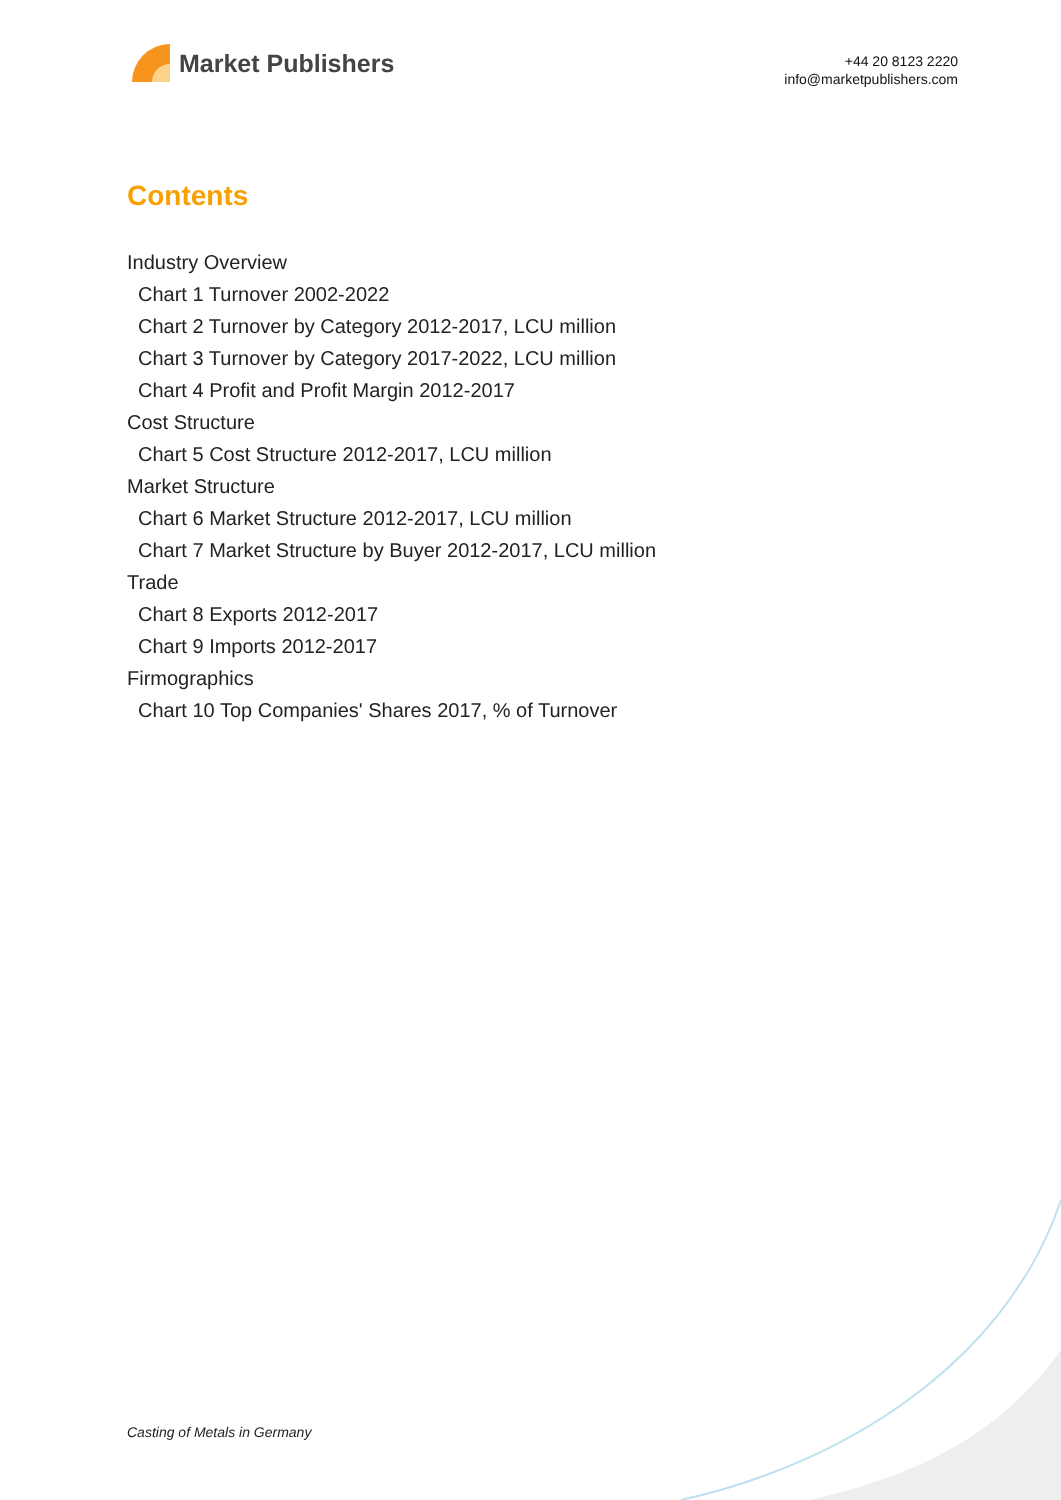Market Publishers
+44 20 8123 2220
info@marketpublishers.com
Contents
Industry Overview
Chart 1 Turnover 2002-2022
Chart 2 Turnover by Category 2012-2017, LCU million
Chart 3 Turnover by Category 2017-2022, LCU million
Chart 4 Profit and Profit Margin 2012-2017
Cost Structure
Chart 5 Cost Structure 2012-2017, LCU million
Market Structure
Chart 6 Market Structure 2012-2017, LCU million
Chart 7 Market Structure by Buyer 2012-2017, LCU million
Trade
Chart 8 Exports 2012-2017
Chart 9 Imports 2012-2017
Firmographics
Chart 10 Top Companies' Shares 2017, % of Turnover
Casting of Metals in Germany